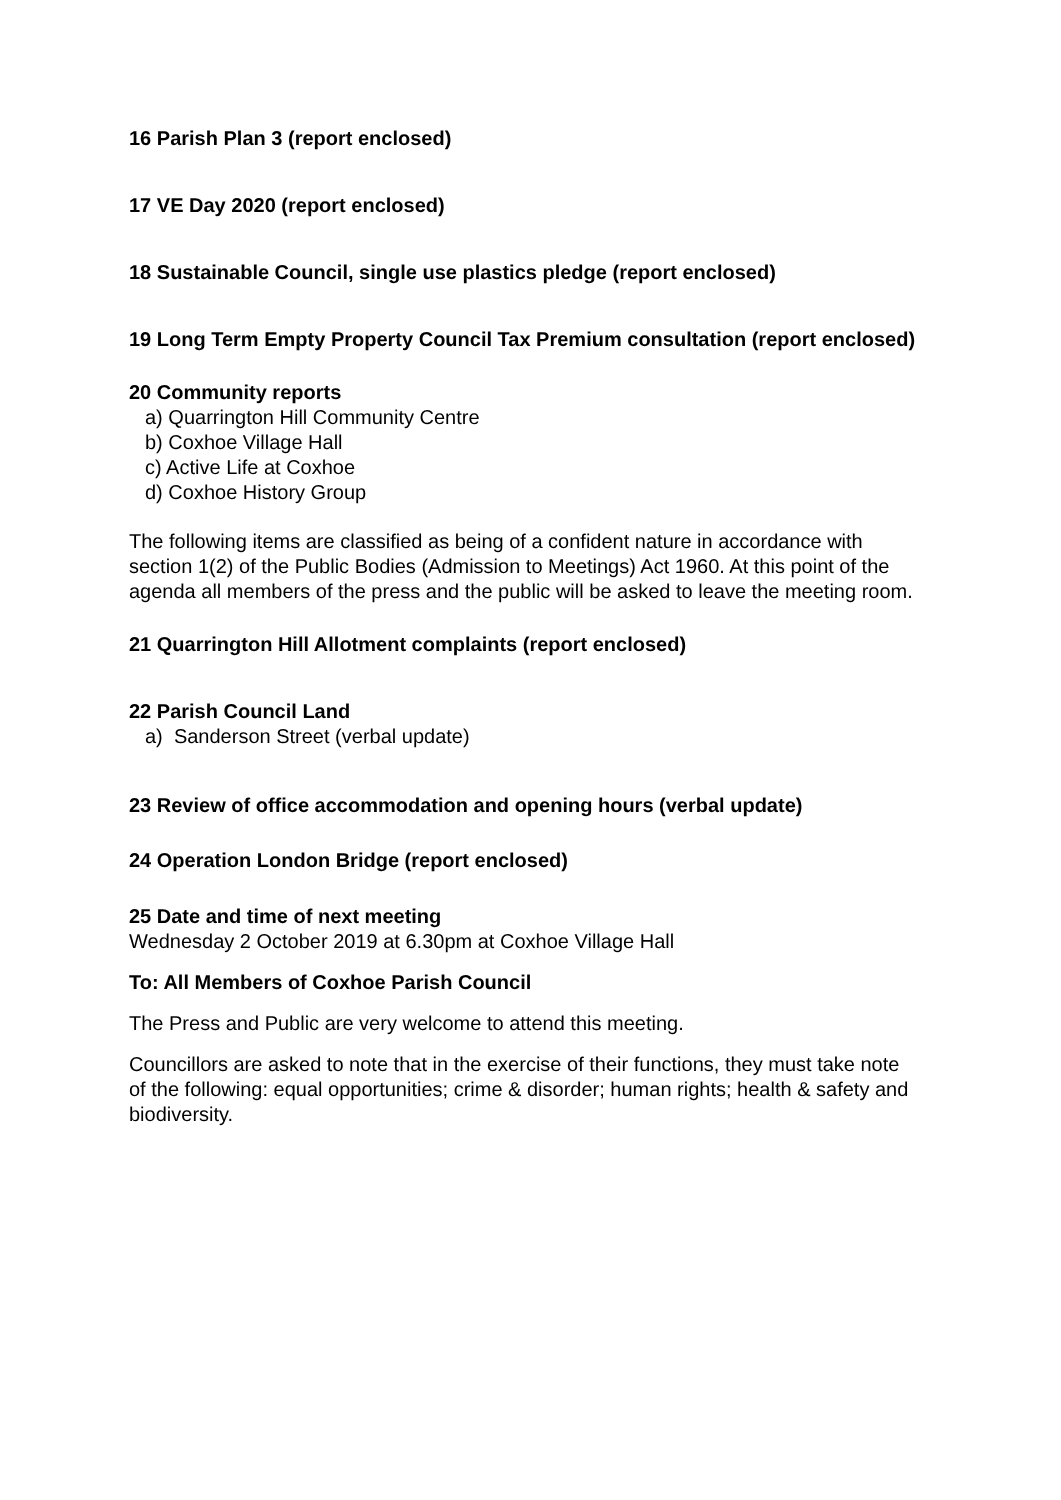16 Parish Plan 3 (report enclosed)
17 VE Day 2020 (report enclosed)
18 Sustainable Council, single use plastics pledge (report enclosed)
19 Long Term Empty Property Council Tax Premium consultation (report enclosed)
20 Community reports
a) Quarrington Hill Community Centre
b) Coxhoe Village Hall
c) Active Life at Coxhoe
d) Coxhoe History Group
The following items are classified as being of a confident nature in accordance with section 1(2) of the Public Bodies (Admission to Meetings) Act 1960. At this point of the agenda all members of the press and the public will be asked to leave the meeting room.
21 Quarrington Hill Allotment complaints (report enclosed)
22 Parish Council Land
a) Sanderson Street (verbal update)
23 Review of office accommodation and opening hours (verbal update)
24 Operation London Bridge (report enclosed)
25 Date and time of next meeting
Wednesday 2 October 2019 at 6.30pm at Coxhoe Village Hall
To: All Members of Coxhoe Parish Council
The Press and Public are very welcome to attend this meeting.
Councillors are asked to note that in the exercise of their functions, they must take note of the following: equal opportunities; crime & disorder; human rights; health & safety and biodiversity.